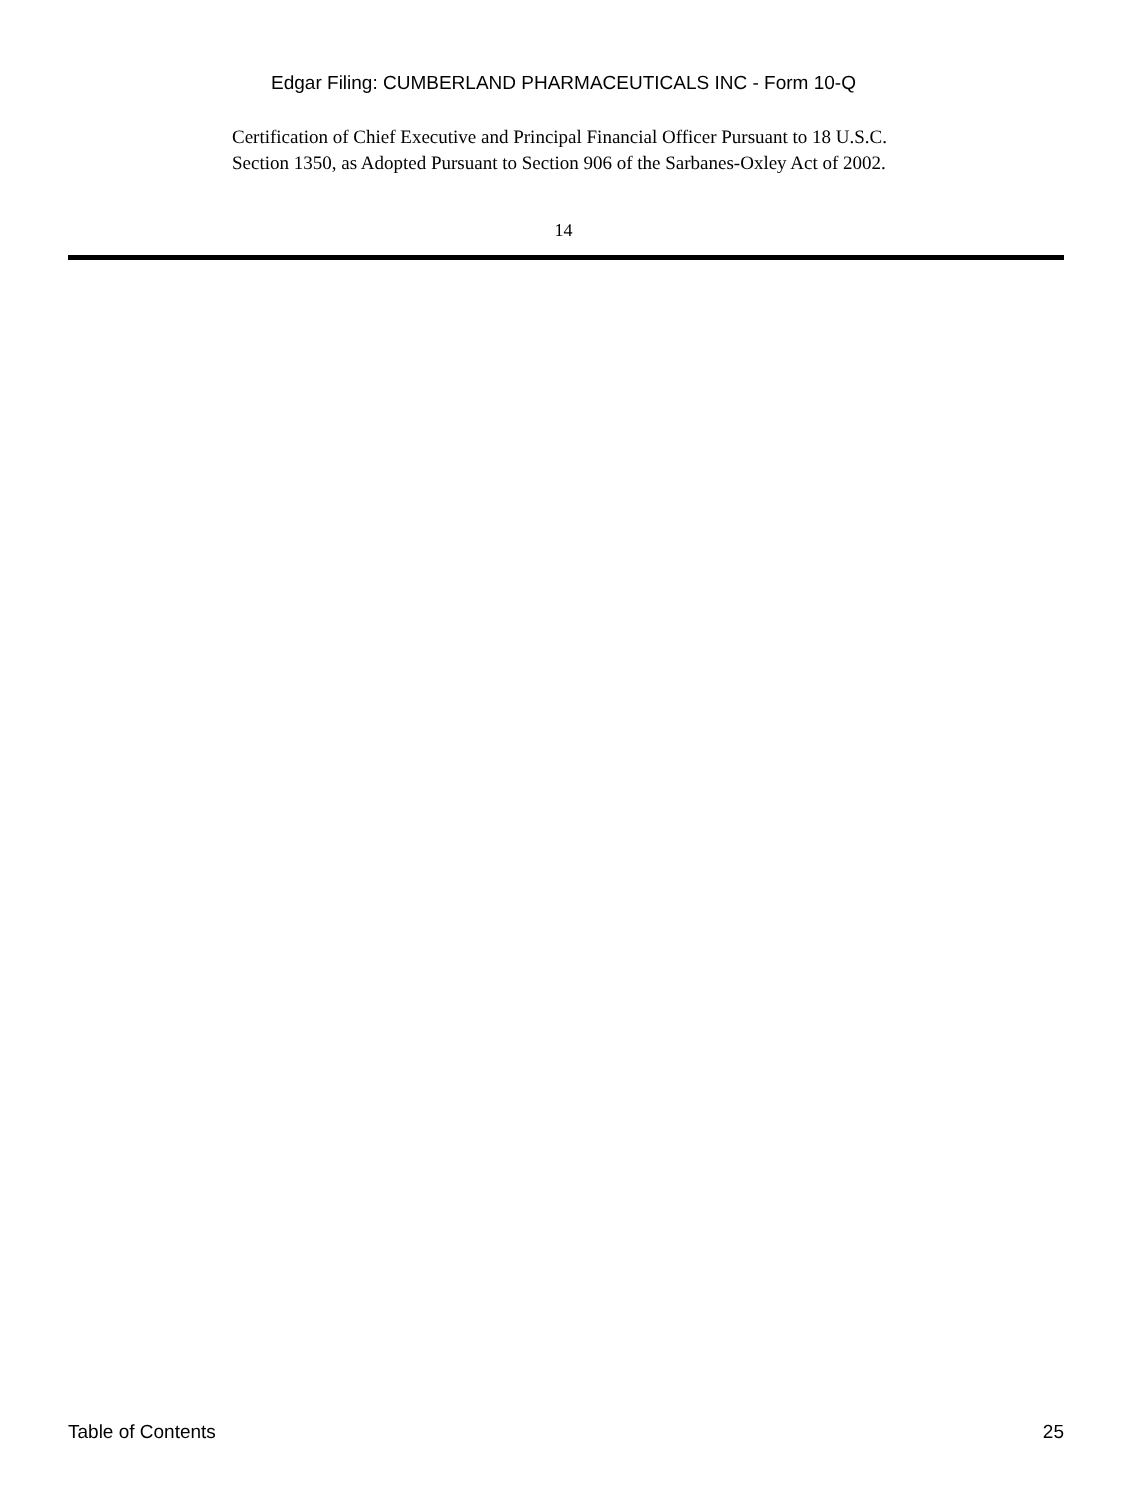Edgar Filing: CUMBERLAND PHARMACEUTICALS INC - Form 10-Q
Certification of Chief Executive and Principal Financial Officer Pursuant to 18 U.S.C.
Section 1350, as Adopted Pursuant to Section 906 of the Sarbanes-Oxley Act of 2002.
14
Table of Contents 25